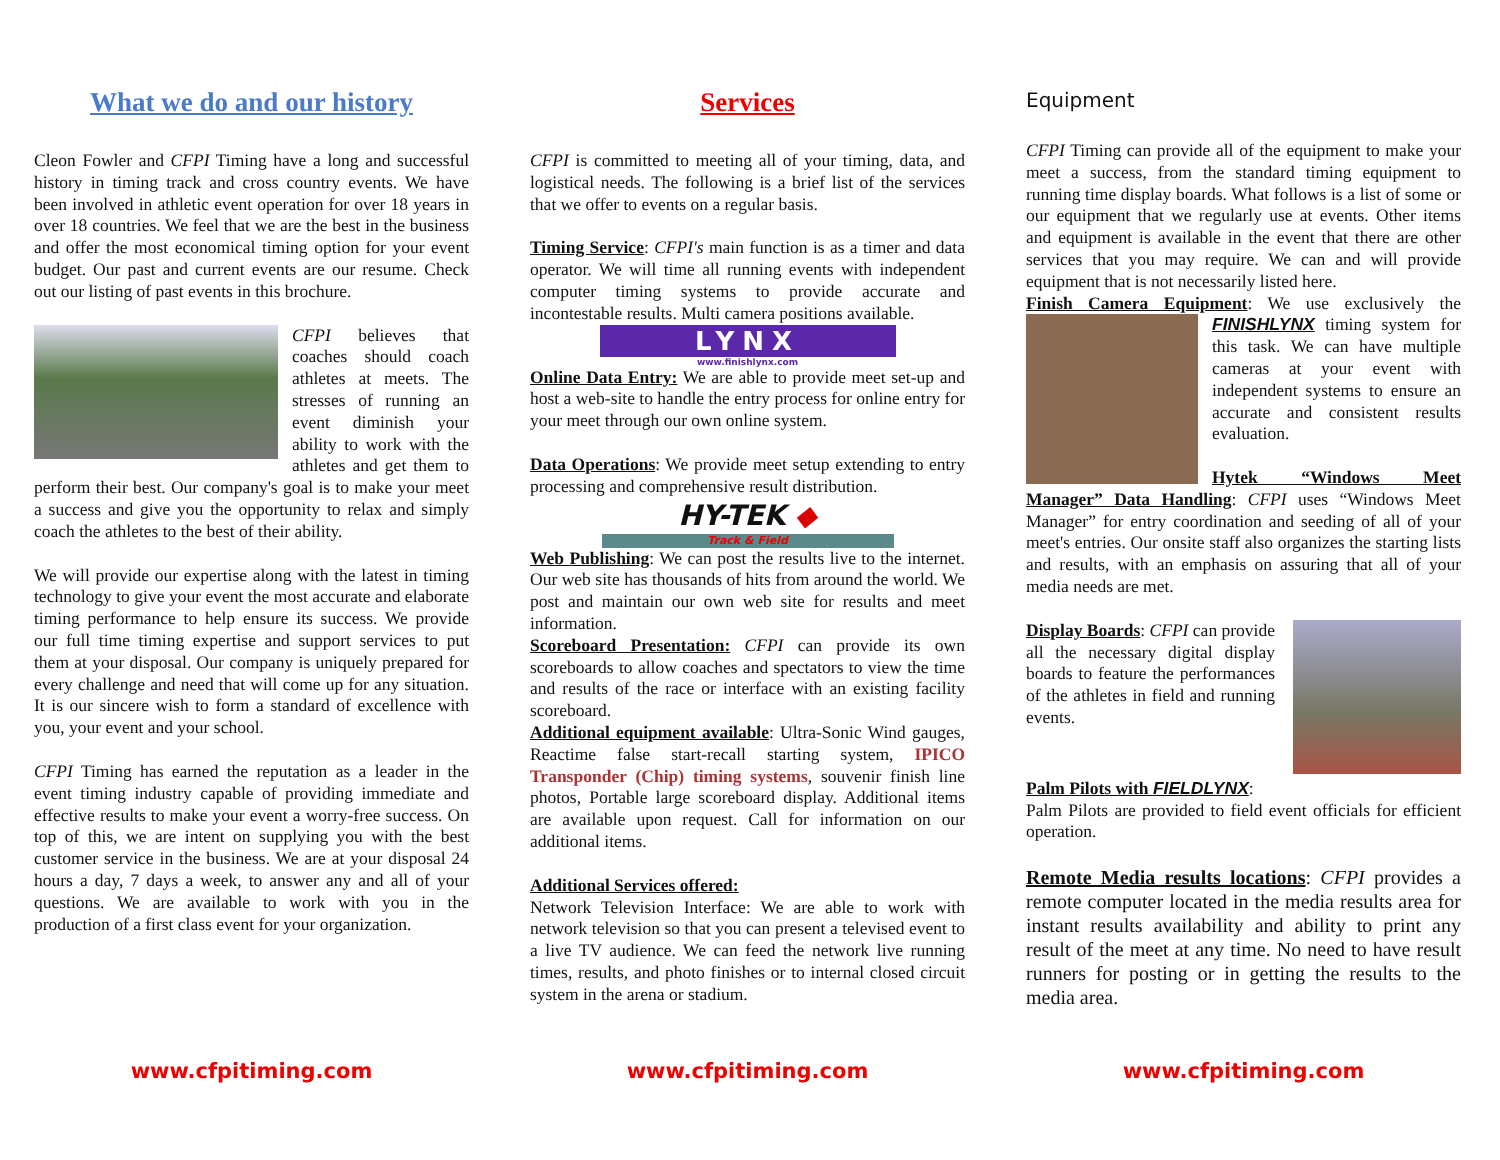What we do and our history
Cleon Fowler and CFPI Timing have a long and successful history in timing track and cross country events. We have been involved in athletic event operation for over 18 years in over 18 countries. We feel that we are the best in the business and offer the most economical timing option for your event budget. Our past and current events are our resume. Check out our listing of past events in this brochure.
CFPI believes that coaches should coach athletes at meets. The stresses of running an event diminish your ability to work with the athletes and get them to perform their best. Our company's goal is to make your meet a success and give you the opportunity to relax and simply coach the athletes to the best of their ability.
We will provide our expertise along with the latest in timing technology to give your event the most accurate and elaborate timing performance to help ensure its success. We provide our full time timing expertise and support services to put them at your disposal. Our company is uniquely prepared for every challenge and need that will come up for any situation. It is our sincere wish to form a standard of excellence with you, your event and your school.
CFPI Timing has earned the reputation as a leader in the event timing industry capable of providing immediate and effective results to make your event a worry-free success. On top of this, we are intent on supplying you with the best customer service in the business. We are at your disposal 24 hours a day, 7 days a week, to answer any and all of your questions. We are available to work with you in the production of a first class event for your organization.
Services
CFPI is committed to meeting all of your timing, data, and logistical needs. The following is a brief list of the services that we offer to events on a regular basis.
Timing Service: CFPI's main function is as a timer and data operator. We will time all running events with independent computer timing systems to provide accurate and incontestable results. Multi camera positions available.
LYNX
www.finishlynx.com
Online Data Entry: We are able to provide meet set-up and host a web-site to handle the entry process for online entry for your meet through our own online system.
Data Operations: We provide meet setup extending to entry processing and comprehensive result distribution.
HY-TEK ◆
Track & Field
Web Publishing: We can post the results live to the internet. Our web site has thousands of hits from around the world. We post and maintain our own web site for results and meet information.
Scoreboard Presentation: CFPI can provide its own scoreboards to allow coaches and spectators to view the time and results of the race or interface with an existing facility scoreboard.
Additional equipment available: Ultra-Sonic Wind gauges, Reactime false start-recall starting system, IPICO Transponder (Chip) timing systems, souvenir finish line photos, Portable large scoreboard display. Additional items are available upon request. Call for information on our additional items.
Additional Services offered:
Network Television Interface: We are able to work with network television so that you can present a televised event to a live TV audience. We can feed the network live running times, results, and photo finishes or to internal closed circuit system in the arena or stadium.
Equipment
CFPI Timing can provide all of the equipment to make your meet a success, from the standard timing equipment to running time display boards. What follows is a list of some or our equipment that we regularly use at events. Other items and equipment is available in the event that there are other services that you may require. We can and will provide equipment that is not necessarily listed here.
Finish Camera Equipment: We use exclusively the FINISHLYNX timing system for this task. We can have multiple cameras at your event with independent systems to ensure an accurate and consistent results evaluation.
Hytek “Windows Meet Manager” Data Handling: CFPI uses “Windows Meet Manager” for entry coordination and seeding of all of your meet's entries. Our onsite staff also organizes the starting lists and results, with an emphasis on assuring that all of your media needs are met.
Display Boards: CFPI can provide all the necessary digital display boards to feature the performances of the athletes in field and running events.
Palm Pilots with FIELDLYNX:
Palm Pilots are provided to field event officials for efficient operation.
Remote Media results locations: CFPI provides a remote computer located in the media results area for instant results availability and ability to print any result of the meet at any time. No need to have result runners for posting or in getting the results to the media area.
www.cfpitiming.com www.cfpitiming.com www.cfpitiming.com